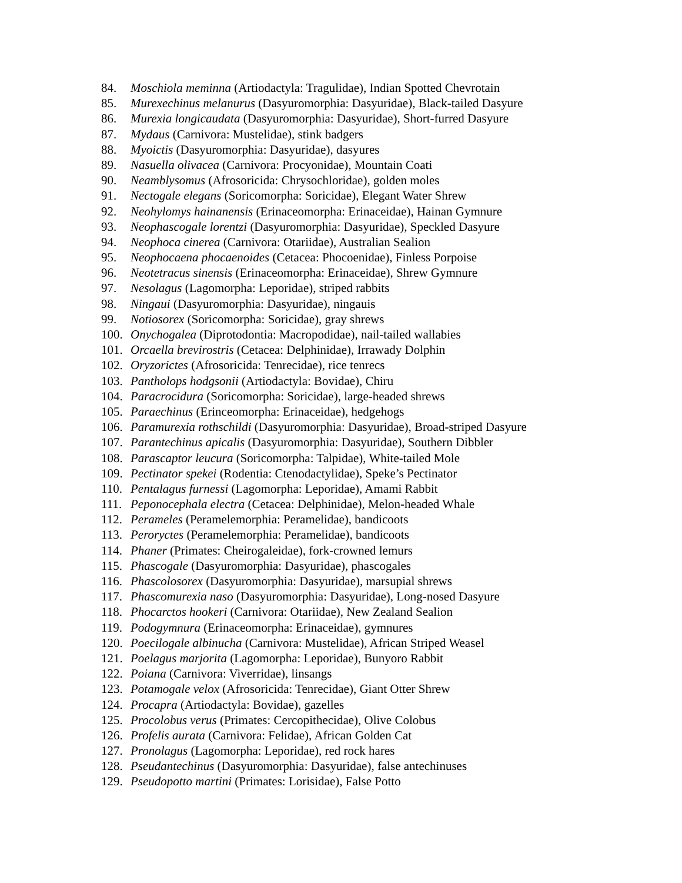84. Moschiola meminna (Artiodactyla: Tragulidae), Indian Spotted Chevrotain
85. Murexechinus melanurus (Dasyuromorphia: Dasyuridae), Black-tailed Dasyure
86. Murexia longicaudata (Dasyuromorphia: Dasyuridae), Short-furred Dasyure
87. Mydaus (Carnivora: Mustelidae), stink badgers
88. Myoictis (Dasyuromorphia: Dasyuridae), dasyures
89. Nasuella olivacea (Carnivora: Procyonidae), Mountain Coati
90. Neamblysomus (Afrosoricida: Chrysochloridae), golden moles
91. Nectogale elegans (Soricomorpha: Soricidae), Elegant Water Shrew
92. Neohylomys hainanensis (Erinaceomorpha: Erinaceidae), Hainan Gymnure
93. Neophascogale lorentzi (Dasyuromorphia: Dasyuridae), Speckled Dasyure
94. Neophoca cinerea (Carnivora: Otariidae), Australian Sealion
95. Neophocaena phocaenoides (Cetacea: Phocoenidae), Finless Porpoise
96. Neotetracus sinensis (Erinaceomorpha: Erinaceidae), Shrew Gymnure
97. Nesolagus (Lagomorpha: Leporidae), striped rabbits
98. Ningaui (Dasyuromorphia: Dasyuridae), ningauis
99. Notiosorex (Soricomorpha: Soricidae), gray shrews
100. Onychogalea (Diprotodontia: Macropodidae), nail-tailed wallabies
101. Orcaella brevirostris (Cetacea: Delphinidae), Irrawady Dolphin
102. Oryzorictes (Afrosoricida: Tenrecidae), rice tenrecs
103. Pantholops hodgsonii (Artiodactyla: Bovidae), Chiru
104. Paracrocidura (Soricomorpha: Soricidae), large-headed shrews
105. Paraechinus (Erinceomorpha: Erinaceidae), hedgehogs
106. Paramurexia rothschildi (Dasyuromorphia: Dasyuridae), Broad-striped Dasyure
107. Parantechinus apicalis (Dasyuromorphia: Dasyuridae), Southern Dibbler
108. Parascaptor leucura (Soricomorpha: Talpidae), White-tailed Mole
109. Pectinator spekei (Rodentia: Ctenodactylidae), Speke’s Pectinator
110. Pentalagus furnessi (Lagomorpha: Leporidae), Amami Rabbit
111. Peponocephala electra (Cetacea: Delphinidae), Melon-headed Whale
112. Perameles (Peramelemorphia: Peramelidae), bandicoots
113. Peroryctes (Peramelemorphia: Peramelidae), bandicoots
114. Phaner (Primates: Cheirogaleidae), fork-crowned lemurs
115. Phascogale (Dasyuromorphia: Dasyuridae), phascogales
116. Phascolosorex (Dasyuromorphia: Dasyuridae), marsupial shrews
117. Phascomurexia naso (Dasyuromorphia: Dasyuridae), Long-nosed Dasyure
118. Phocarctos hookeri (Carnivora: Otariidae), New Zealand Sealion
119. Podogymnura (Erinaceomorpha: Erinaceidae), gymnures
120. Poecilogale albinucha (Carnivora: Mustelidae), African Striped Weasel
121. Poelagus marjorita (Lagomorpha: Leporidae), Bunyoro Rabbit
122. Poiana (Carnivora: Viverridae), linsangs
123. Potamogale velox (Afrosoricida: Tenrecidae), Giant Otter Shrew
124. Procapra (Artiodactyla: Bovidae), gazelles
125. Procolobus verus (Primates: Cercopithecidae), Olive Colobus
126. Profelis aurata (Carnivora: Felidae), African Golden Cat
127. Pronolagus (Lagomorpha: Leporidae), red rock hares
128. Pseudantechinus (Dasyuromorphia: Dasyuridae), false antechinuses
129. Pseudopotto martini (Primates: Lorisidae), False Potto